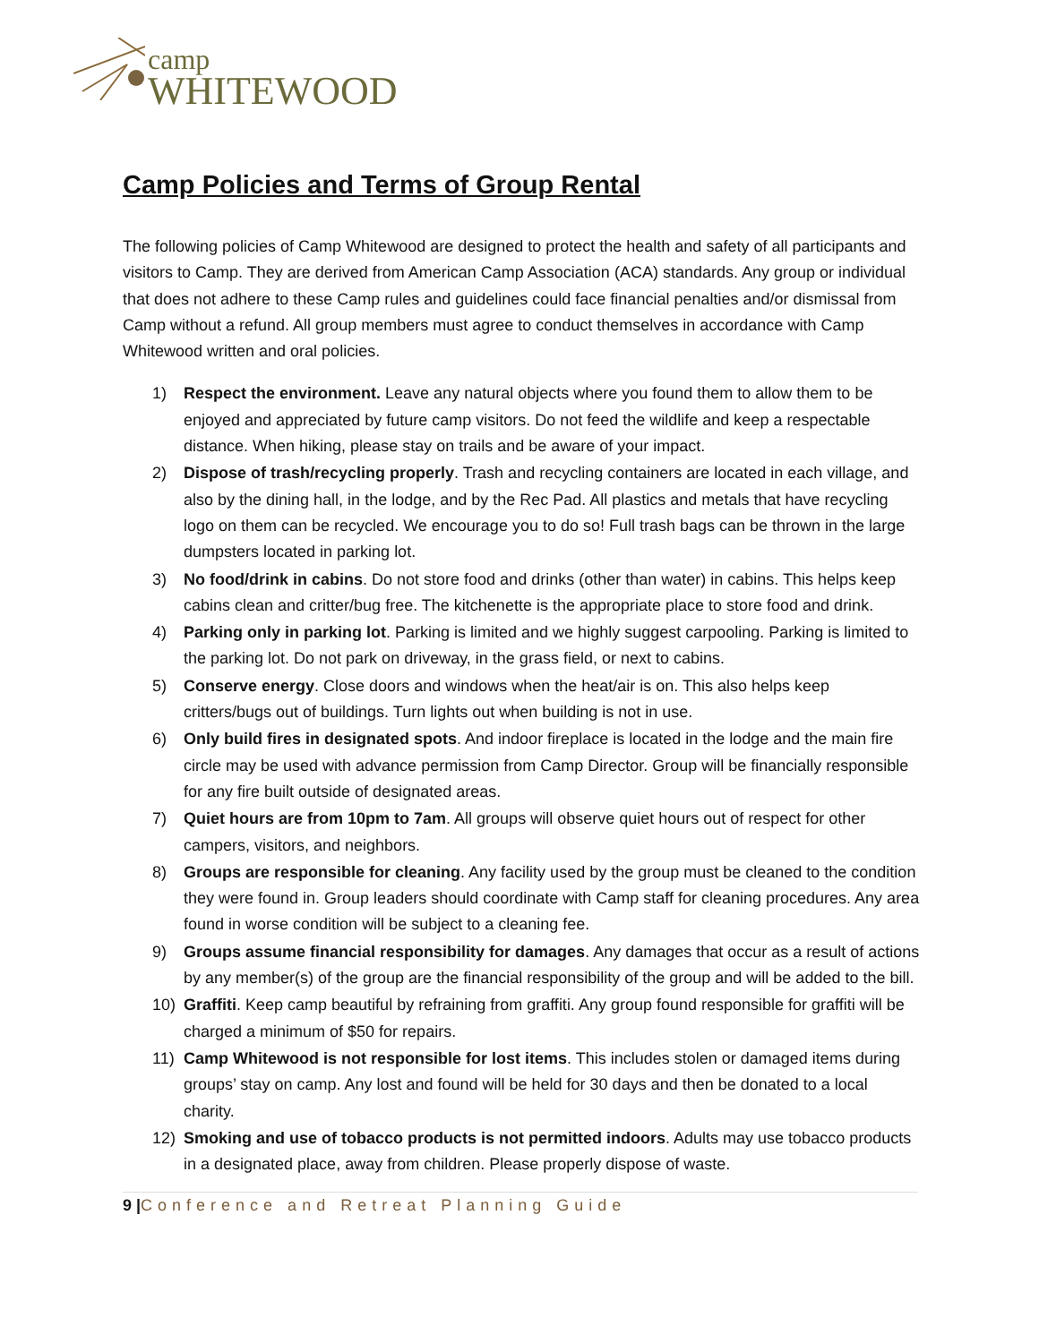camp
WHITEWOOD
Camp Policies and Terms of Group Rental
The following policies of Camp Whitewood are designed to protect the health and safety of all participants and visitors to Camp. They are derived from American Camp Association (ACA) standards. Any group or individual that does not adhere to these Camp rules and guidelines could face financial penalties and/or dismissal from Camp without a refund. All group members must agree to conduct themselves in accordance with Camp Whitewood written and oral policies.
1) Respect the environment. Leave any natural objects where you found them to allow them to be enjoyed and appreciated by future camp visitors. Do not feed the wildlife and keep a respectable distance. When hiking, please stay on trails and be aware of your impact.
2) Dispose of trash/recycling properly. Trash and recycling containers are located in each village, and also by the dining hall, in the lodge, and by the Rec Pad. All plastics and metals that have recycling logo on them can be recycled. We encourage you to do so! Full trash bags can be thrown in the large dumpsters located in parking lot.
3) No food/drink in cabins. Do not store food and drinks (other than water) in cabins. This helps keep cabins clean and critter/bug free. The kitchenette is the appropriate place to store food and drink.
4) Parking only in parking lot. Parking is limited and we highly suggest carpooling. Parking is limited to the parking lot. Do not park on driveway, in the grass field, or next to cabins.
5) Conserve energy. Close doors and windows when the heat/air is on. This also helps keep critters/bugs out of buildings. Turn lights out when building is not in use.
6) Only build fires in designated spots. And indoor fireplace is located in the lodge and the main fire circle may be used with advance permission from Camp Director. Group will be financially responsible for any fire built outside of designated areas.
7) Quiet hours are from 10pm to 7am. All groups will observe quiet hours out of respect for other campers, visitors, and neighbors.
8) Groups are responsible for cleaning. Any facility used by the group must be cleaned to the condition they were found in. Group leaders should coordinate with Camp staff for cleaning procedures. Any area found in worse condition will be subject to a cleaning fee.
9) Groups assume financial responsibility for damages. Any damages that occur as a result of actions by any member(s) of the group are the financial responsibility of the group and will be added to the bill.
10) Graffiti. Keep camp beautiful by refraining from graffiti. Any group found responsible for graffiti will be charged a minimum of $50 for repairs.
11) Camp Whitewood is not responsible for lost items. This includes stolen or damaged items during groups’ stay on camp. Any lost and found will be held for 30 days and then be donated to a local charity.
12) Smoking and use of tobacco products is not permitted indoors. Adults may use tobacco products in a designated place, away from children. Please properly dispose of waste.
9 |Conference and Retreat Planning Guide